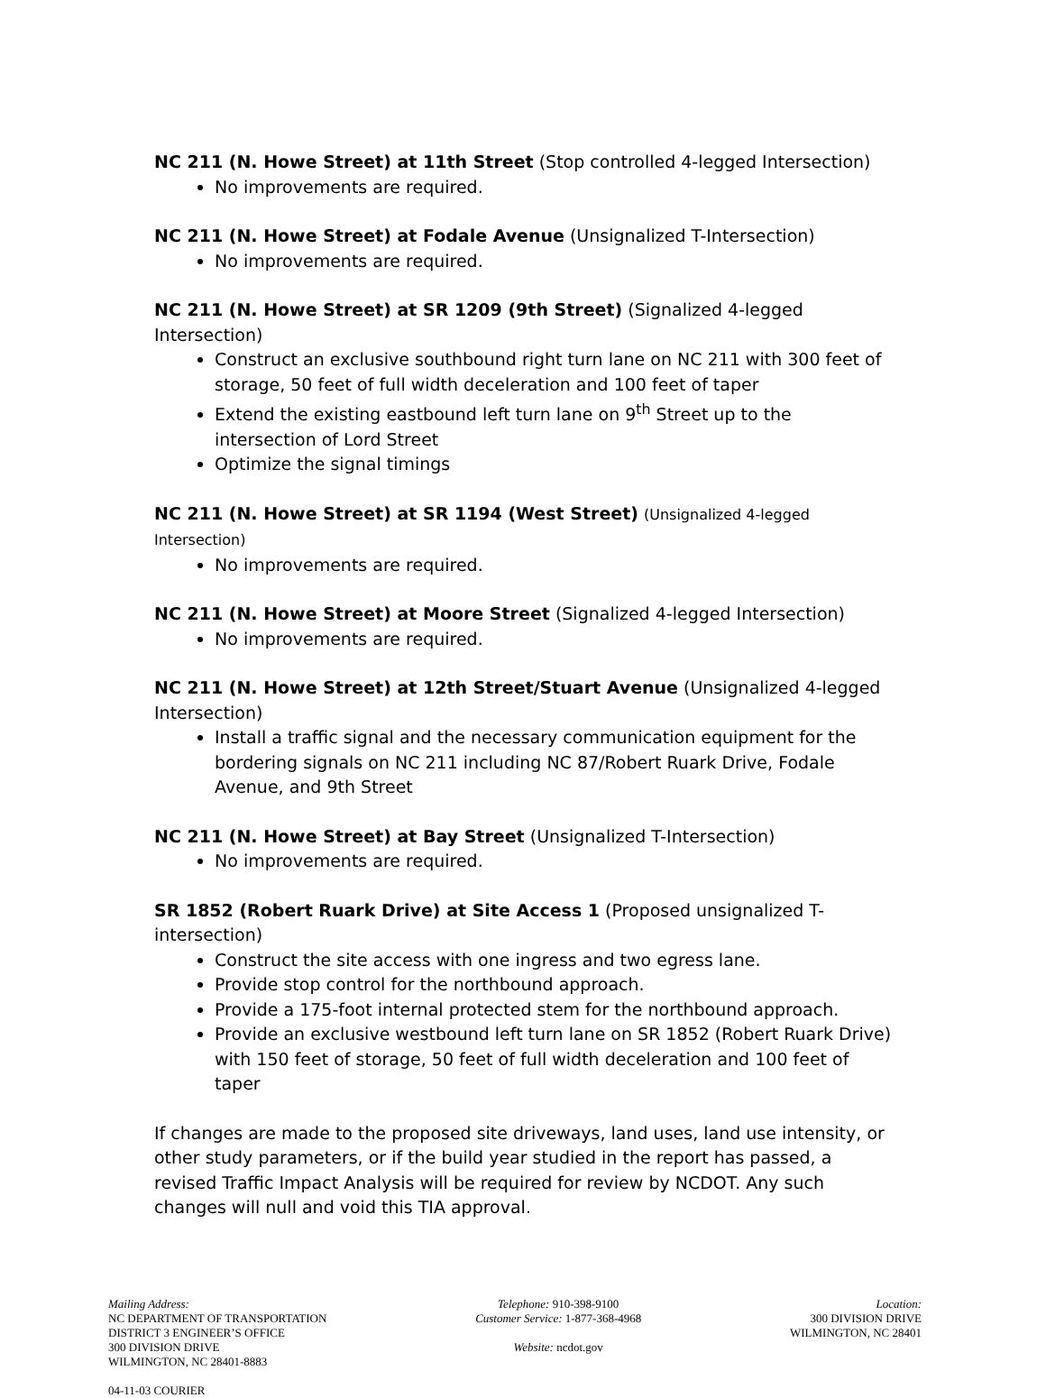NC 211 (N. Howe Street) at 11th Street (Stop controlled 4-legged Intersection)
No improvements are required.
NC 211 (N. Howe Street) at Fodale Avenue (Unsignalized T-Intersection)
No improvements are required.
NC 211 (N. Howe Street) at SR 1209 (9th Street) (Signalized 4-legged Intersection)
Construct an exclusive southbound right turn lane on NC 211 with 300 feet of storage, 50 feet of full width deceleration and 100 feet of taper
Extend the existing eastbound left turn lane on 9<sup>th</sup> Street up to the intersection of Lord Street
Optimize the signal timings
NC 211 (N. Howe Street) at SR 1194 (West Street) (Unsignalized 4-legged Intersection)
No improvements are required.
NC 211 (N. Howe Street) at Moore Street (Signalized 4-legged Intersection)
No improvements are required.
NC 211 (N. Howe Street) at 12th Street/Stuart Avenue (Unsignalized 4-legged Intersection)
Install a traffic signal and the necessary communication equipment for the bordering signals on NC 211 including NC 87/Robert Ruark Drive, Fodale Avenue, and 9th Street
NC 211 (N. Howe Street) at Bay Street (Unsignalized T-Intersection)
No improvements are required.
SR 1852 (Robert Ruark Drive) at Site Access 1 (Proposed unsignalized T-intersection)
Construct the site access with one ingress and two egress lane.
Provide stop control for the northbound approach.
Provide a 175-foot internal protected stem for the northbound approach.
Provide an exclusive westbound left turn lane on SR 1852 (Robert Ruark Drive) with 150 feet of storage, 50 feet of full width deceleration and 100 feet of taper
If changes are made to the proposed site driveways, land uses, land use intensity, or other study parameters, or if the build year studied in the report has passed, a revised Traffic Impact Analysis will be required for review by NCDOT. Any such changes will null and void this TIA approval.
Mailing Address:
NC DEPARTMENT OF TRANSPORTATION
DISTRICT 3 ENGINEER’S OFFICE
300 DIVISION DRIVE
WILMINGTON, NC 28401-8883
Telephone: 910-398-9100
Customer Service: 1-877-368-4968
Website: ncdot.gov
Location:
300 DIVISION DRIVE
WILMINGTON, NC 28401
04-11-03 COURIER